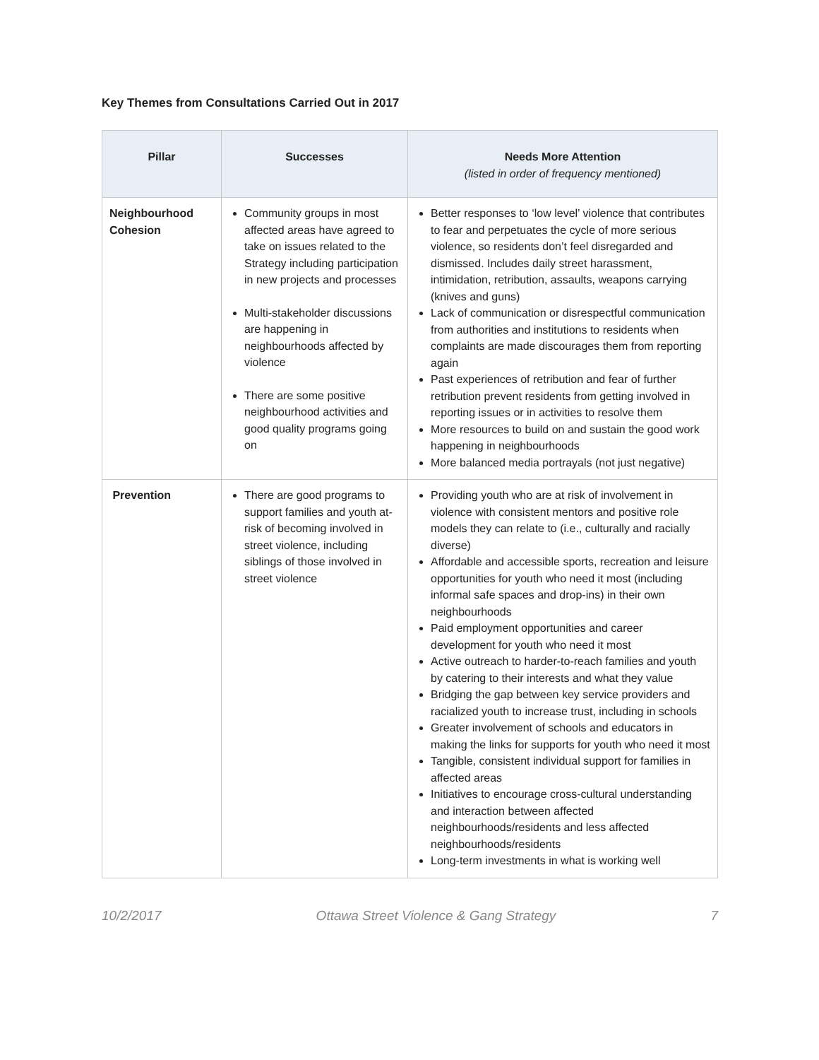Key Themes from Consultations Carried Out in 2017
| Pillar | Successes | Needs More Attention (listed in order of frequency mentioned) |
| --- | --- | --- |
| Neighbourhood Cohesion | Community groups in most affected areas have agreed to take on issues related to the Strategy including participation in new projects and processes Multi-stakeholder discussions are happening in neighbourhoods affected by violence There are some positive neighbourhood activities and good quality programs going on | Better responses to ‘low level’ violence that contributes to fear and perpetuates the cycle of more serious violence, so residents don’t feel disregarded and dismissed. Includes daily street harassment, intimidation, retribution, assaults, weapons carrying (knives and guns) Lack of communication or disrespectful communication from authorities and institutions to residents when complaints are made discourages them from reporting again Past experiences of retribution and fear of further retribution prevent residents from getting involved in reporting issues or in activities to resolve them More resources to build on and sustain the good work happening in neighbourhoods More balanced media portrayals (not just negative) |
| Prevention | There are good programs to support families and youth at-risk of becoming involved in street violence, including siblings of those involved in street violence | Providing youth who are at risk of involvement in violence with consistent mentors and positive role models they can relate to (i.e., culturally and racially diverse) Affordable and accessible sports, recreation and leisure opportunities for youth who need it most (including informal safe spaces and drop-ins) in their own neighbourhoods Paid employment opportunities and career development for youth who need it most Active outreach to harder-to-reach families and youth by catering to their interests and what they value Bridging the gap between key service providers and racialized youth to increase trust, including in schools Greater involvement of schools and educators in making the links for supports for youth who need it most Tangible, consistent individual support for families in affected areas Initiatives to encourage cross-cultural understanding and interaction between affected neighbourhoods/residents and less affected neighbourhoods/residents Long-term investments in what is working well |
10/2/2017 Ottawa Street Violence & Gang Strategy 7